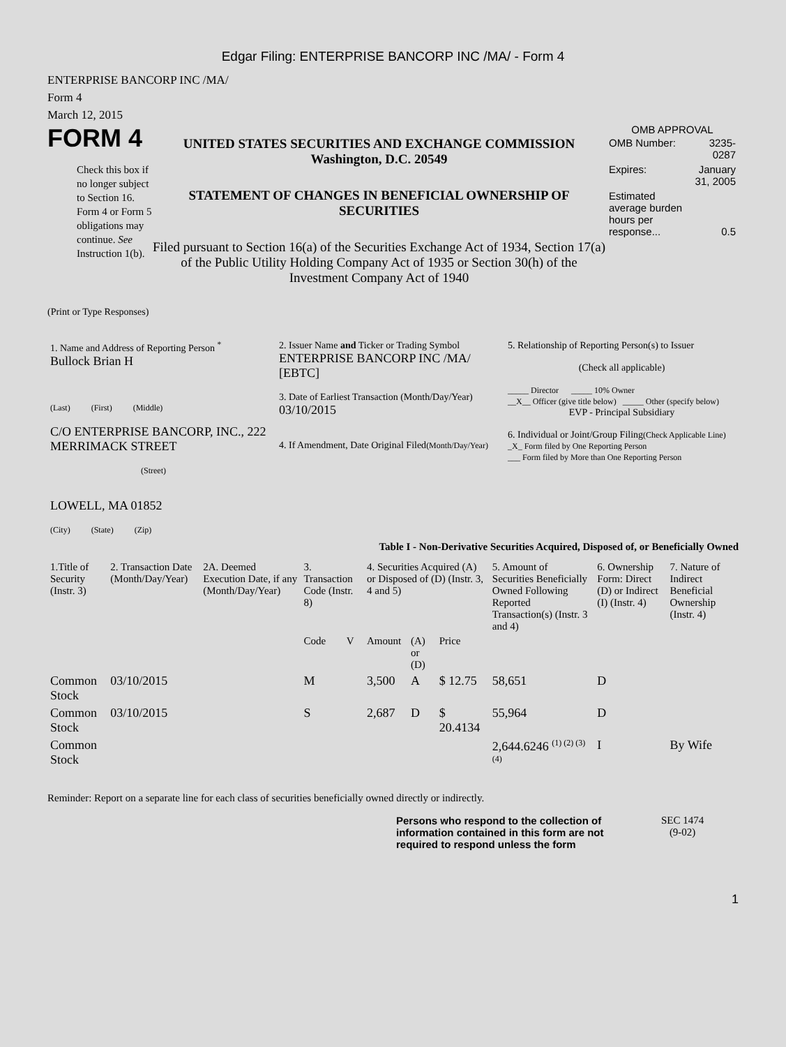Edgar Filing: ENTERPRISE BANCORP INC /MA/ - Form 4
ENTERPRISE BANCORP INC /MA/
Form 4
March 12, 2015
FORM 4
Check this box if no longer subject to Section 16. Form 4 or Form 5 obligations may continue. See Instruction 1(b).
UNITED STATES SECURITIES AND EXCHANGE COMMISSION
Washington, D.C. 20549
STATEMENT OF CHANGES IN BENEFICIAL OWNERSHIP OF SECURITIES
Filed pursuant to Section 16(a) of the Securities Exchange Act of 1934, Section 17(a) of the Public Utility Holding Company Act of 1935 or Section 30(h) of the Investment Company Act of 1940
OMB APPROVAL
| OMB Number: | 3235-0287 |
| Expires: | January 31, 2005 |
| Estimated average burden hours per response... | 0.5 |
(Print or Type Responses)
| 1. Name and Address of Reporting Person <sup>*</sup> Bullock Brian H (Last) (First) (Middle) C/O ENTERPRISE BANCORP, INC., 222 MERRIMACK STREET (Street) LOWELL, MA 01852 (City) (State) (Zip) | 2. Issuer Name and Ticker or Trading Symbol ENTERPRISE BANCORP INC /MA/ [EBTC] 3. Date of Earliest Transaction (Month/Day/Year) 03/10/2015 4. If Amendment, Date Original Filed (Month/Day/Year) | 5. Relationship of Reporting Person(s) to Issuer (Check all applicable) _____ Director _____ 10% Owner __X__ Officer (give title below) _____ Other (specify below) EVP - Principal Subsidiary 6. Individual or Joint/Group Filing (Check Applicable Line) _X_ Form filed by One Reporting Person ___ Form filed by More than One Reporting Person |
Table I - Non-Derivative Securities Acquired, Disposed of, or Beneficially Owned
| 1.Title of Security (Instr. 3) | 2. Transaction Date (Month/Day/Year) | 2A. Deemed Execution Date, if any (Month/Day/Year) | 3. Transaction Code (Instr. 8) | | 4. Securities Acquired (A) or Disposed of (D) (Instr. 3, 4 and 5) | | | 5. Amount of Securities Beneficially Owned Following Reported Transaction(s) (Instr. 3 and 4) | 6. Ownership Form: Direct (D) or Indirect (I) (Instr. 4) | 7. Nature of Indirect Beneficial Ownership (Instr. 4) |
| --- | --- | --- | --- | --- | --- | --- | --- | --- | --- | --- |
| | | | Code | V | Amount | (A) or (D) | Price | | | |
| Common Stock | 03/10/2015 | | M | | 3,500 | A | $ 12.75 | 58,651 | D | |
| Common Stock | 03/10/2015 | | S | | 2,687 | D | $ 20.4134 | 55,964 | D | |
| Common Stock | | | | | | | | 2,644.6246 <sup>(1) (2) (3) (4)</sup> | I | By Wife |
Reminder: Report on a separate line for each class of securities beneficially owned directly or indirectly.
Persons who respond to the collection of information contained in this form are not required to respond unless the form
SEC 1474
(9-02)
1